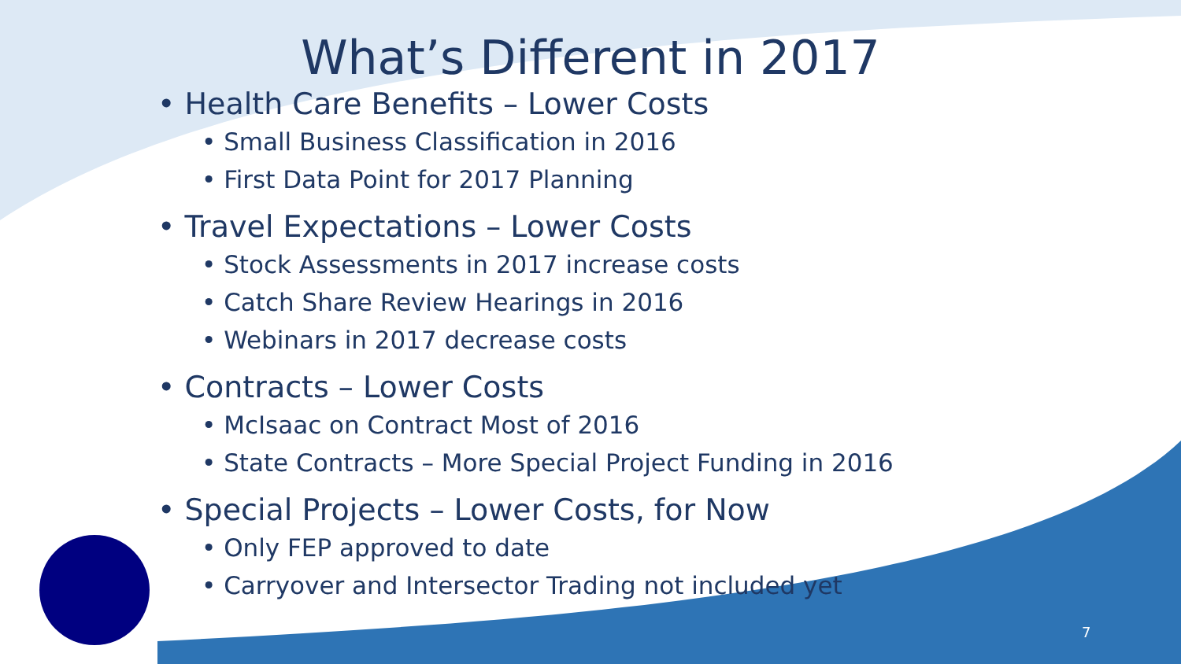What’s Different in 2017
• Health Care Benefits – Lower Costs
• Small Business Classification in 2016
• First Data Point for 2017 Planning
• Travel Expectations – Lower Costs
• Stock Assessments in 2017 increase costs
• Catch Share Review Hearings in 2016
• Webinars in 2017 decrease costs
• Contracts – Lower Costs
• McIsaac on Contract Most of 2016
• State Contracts – More Special Project Funding in 2016
• Special Projects – Lower Costs, for Now
• Only FEP approved to date
• Carryover and Intersector Trading not included yet
7